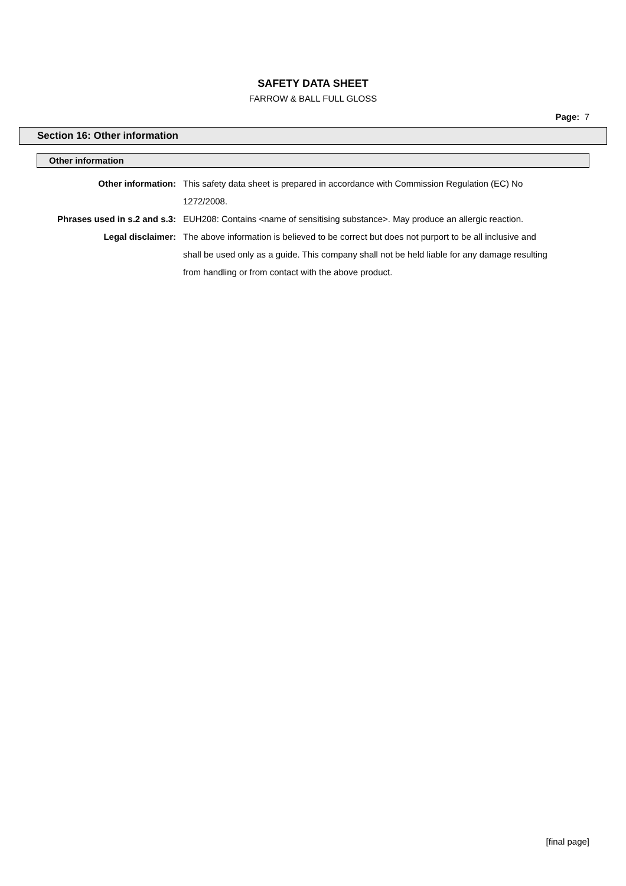SAFETY DATA SHEET
FARROW & BALL FULL GLOSS
Page: 7
Section 16: Other information
Other information
Other information: This safety data sheet is prepared in accordance with Commission Regulation (EC) No 1272/2008.
Phrases used in s.2 and s.3:
EUH208: Contains <name of sensitising substance>. May produce an allergic reaction.
Legal disclaimer: The above information is believed to be correct but does not purport to be all inclusive and shall be used only as a guide. This company shall not be held liable for any damage resulting from handling or from contact with the above product.
[final page]